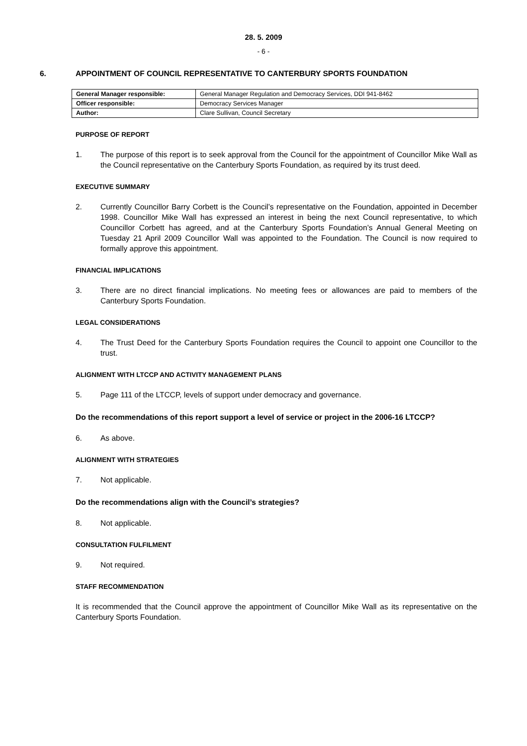28. 5. 2009
- 6 -
6. APPOINTMENT OF COUNCIL REPRESENTATIVE TO CANTERBURY SPORTS FOUNDATION
| General Manager responsible: | General Manager Regulation and Democracy Services, DDI 941-8462 |
| Officer responsible: | Democracy Services Manager |
| Author: | Clare Sullivan, Council Secretary |
PURPOSE OF REPORT
1. The purpose of this report is to seek approval from the Council for the appointment of Councillor Mike Wall as the Council representative on the Canterbury Sports Foundation, as required by its trust deed.
EXECUTIVE SUMMARY
2. Currently Councillor Barry Corbett is the Council’s representative on the Foundation, appointed in December 1998. Councillor Mike Wall has expressed an interest in being the next Council representative, to which Councillor Corbett has agreed, and at the Canterbury Sports Foundation’s Annual General Meeting on Tuesday 21 April 2009 Councillor Wall was appointed to the Foundation. The Council is now required to formally approve this appointment.
FINANCIAL IMPLICATIONS
3. There are no direct financial implications. No meeting fees or allowances are paid to members of the Canterbury Sports Foundation.
LEGAL CONSIDERATIONS
4. The Trust Deed for the Canterbury Sports Foundation requires the Council to appoint one Councillor to the trust.
ALIGNMENT WITH LTCCP AND ACTIVITY MANAGEMENT PLANS
5. Page 111 of the LTCCP, levels of support under democracy and governance.
Do the recommendations of this report support a level of service or project in the 2006-16 LTCCP?
6. As above.
ALIGNMENT WITH STRATEGIES
7. Not applicable.
Do the recommendations align with the Council’s strategies?
8. Not applicable.
CONSULTATION FULFILMENT
9. Not required.
STAFF RECOMMENDATION
It is recommended that the Council approve the appointment of Councillor Mike Wall as its representative on the Canterbury Sports Foundation.